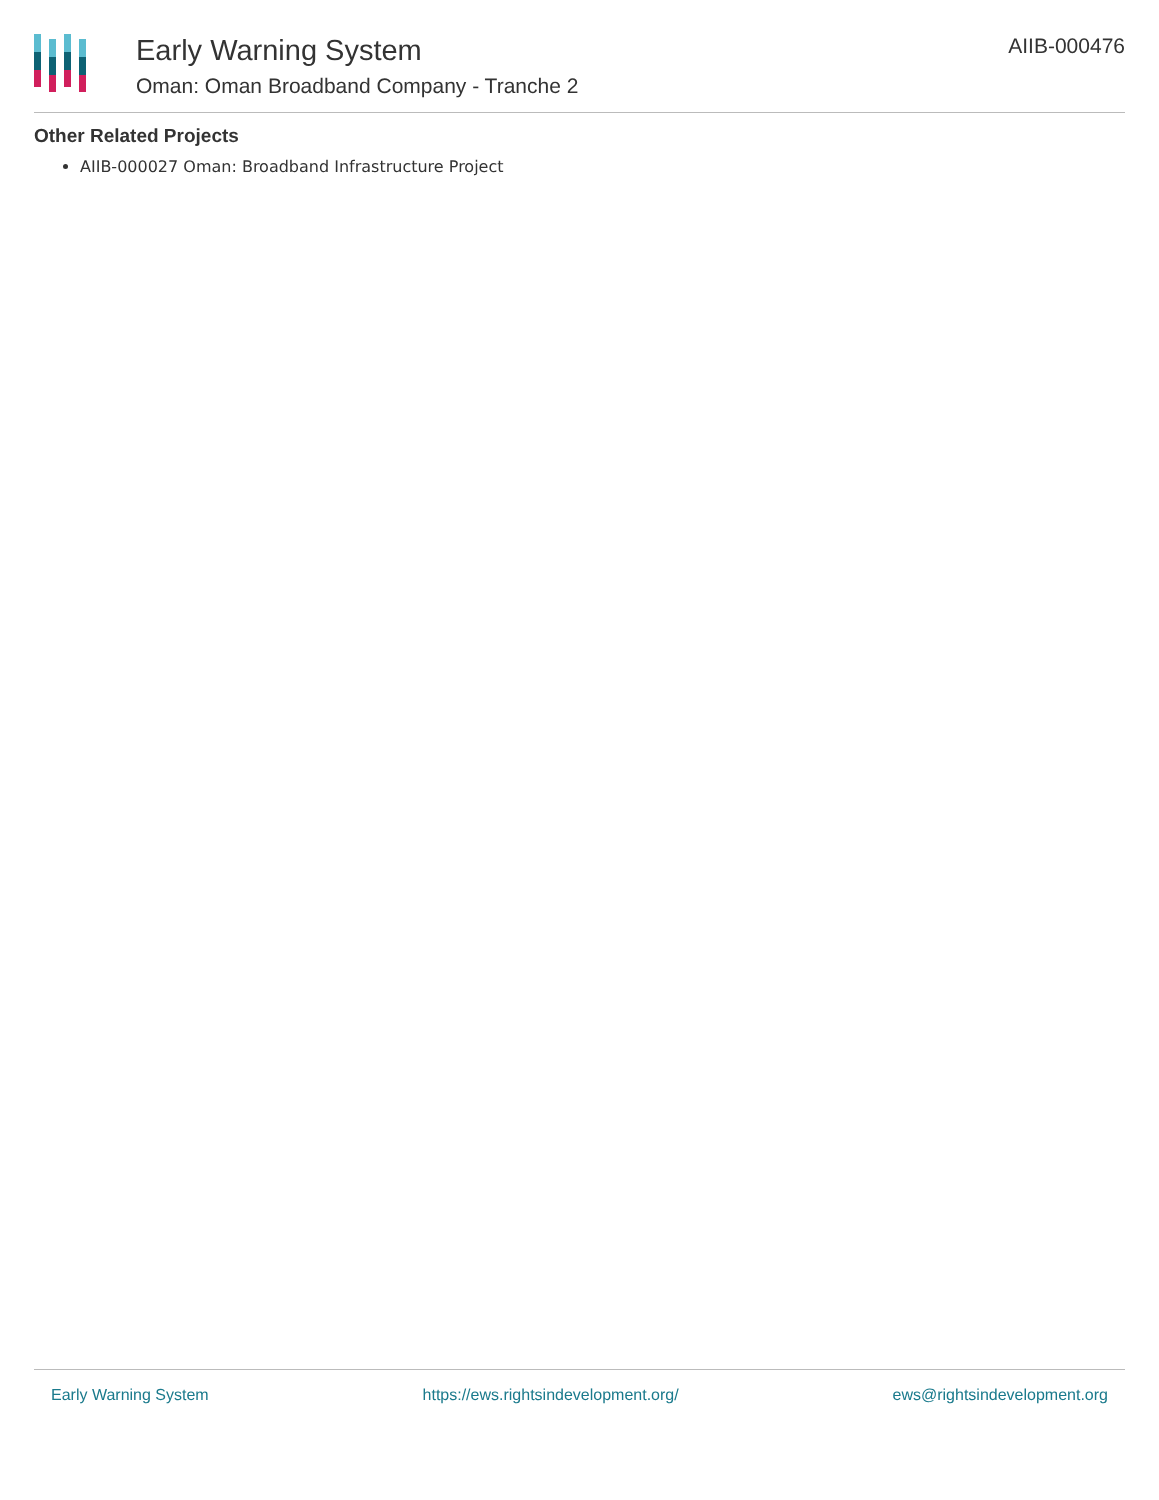Early Warning System
Oman: Oman Broadband Company - Tranche 2
AIIB-000476
Other Related Projects
AIIB-000027 Oman: Broadband Infrastructure Project
Early Warning System https://ews.rightsindevelopment.org/ ews@rightsindevelopment.org